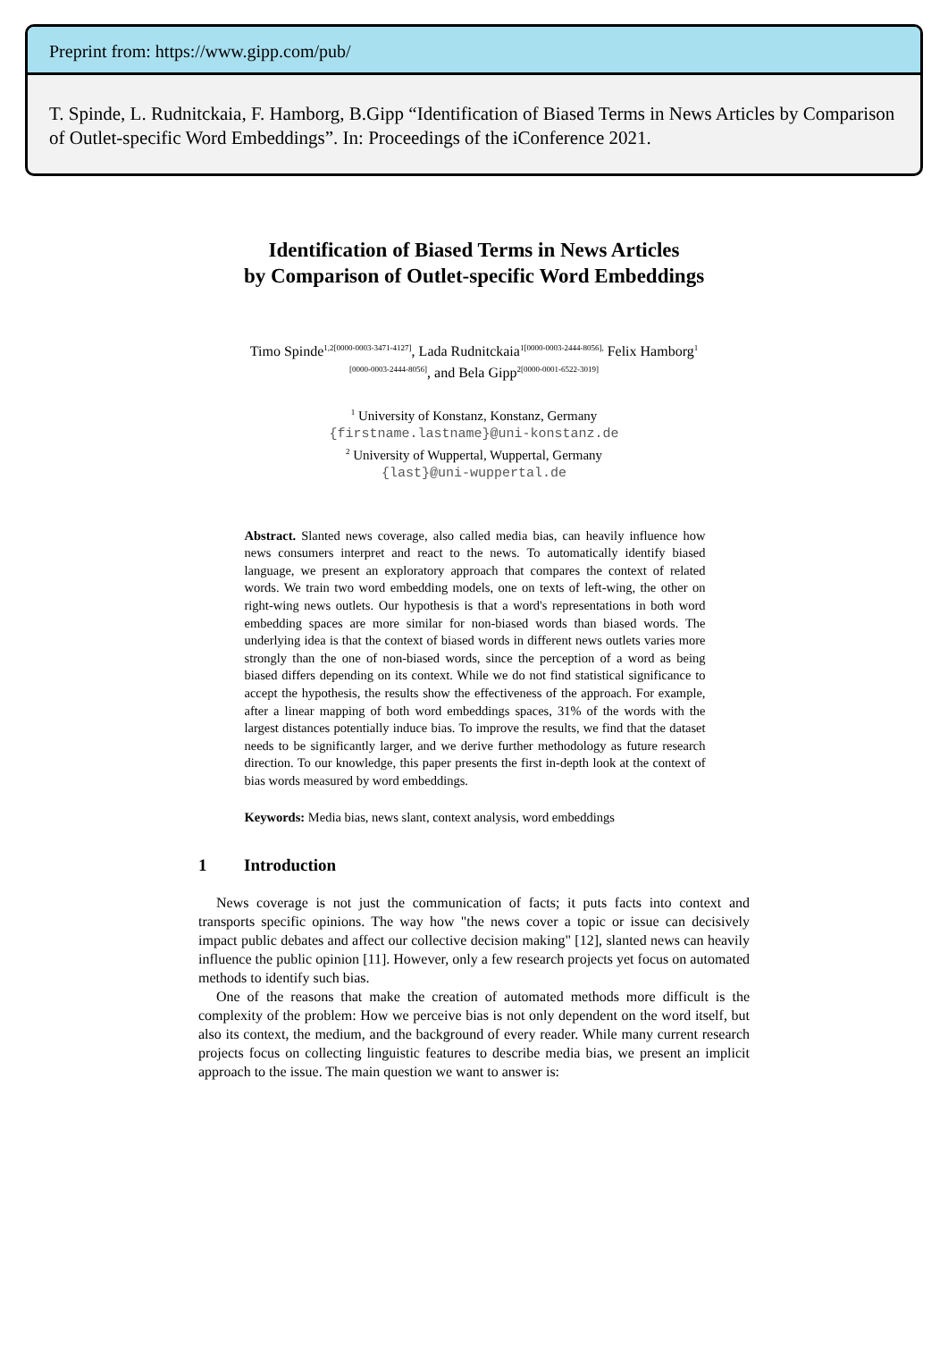Preprint from: https://www.gipp.com/pub/
T. Spinde, L. Rudnitckaia, F. Hamborg, B.Gipp “Identification of Biased Terms in News Articles by Comparison of Outlet-specific Word Embeddings”. In: Proceedings of the iConference 2021.
Identification of Biased Terms in News Articles
by Comparison of Outlet-specific Word Embeddings
Timo Spinde<sup>1,2[0000-0003-3471-4127]</sup>, Lada Rudnitckaia<sup>1[0000-0003-2444-8056],</sup> Felix Hamborg<sup>1</sup>
<sup>[0000-0003-2444-8056]</sup>, and Bela Gipp<sup>2[0000-0001-6522-3019]</sup>
<sup>1</sup> University of Konstanz, Konstanz, Germany
{firstname.lastname}@uni-konstanz.de
<sup>2</sup> University of Wuppertal, Wuppertal, Germany
{last}@uni-wuppertal.de
Abstract. Slanted news coverage, also called media bias, can heavily influence how news consumers interpret and react to the news. To automatically identify biased language, we present an exploratory approach that compares the context of related words. We train two word embedding models, one on texts of left-wing, the other on right-wing news outlets. Our hypothesis is that a word's representations in both word embedding spaces are more similar for non-biased words than biased words. The underlying idea is that the context of biased words in different news outlets varies more strongly than the one of non-biased words, since the perception of a word as being biased differs depending on its context. While we do not find statistical significance to accept the hypothesis, the results show the effectiveness of the approach. For example, after a linear mapping of both word embeddings spaces, 31% of the words with the largest distances potentially induce bias. To improve the results, we find that the dataset needs to be significantly larger, and we derive further methodology as future research direction. To our knowledge, this paper presents the first in-depth look at the context of bias words measured by word embeddings.
Keywords: Media bias, news slant, context analysis, word embeddings
1 Introduction
News coverage is not just the communication of facts; it puts facts into context and transports specific opinions. The way how "the news cover a topic or issue can decisively impact public debates and affect our collective decision making" [12], slanted news can heavily influence the public opinion [11]. However, only a few research projects yet focus on automated methods to identify such bias.
One of the reasons that make the creation of automated methods more difficult is the complexity of the problem: How we perceive bias is not only dependent on the word itself, but also its context, the medium, and the background of every reader. While many current research projects focus on collecting linguistic features to describe media bias, we present an implicit approach to the issue. The main question we want to answer is: